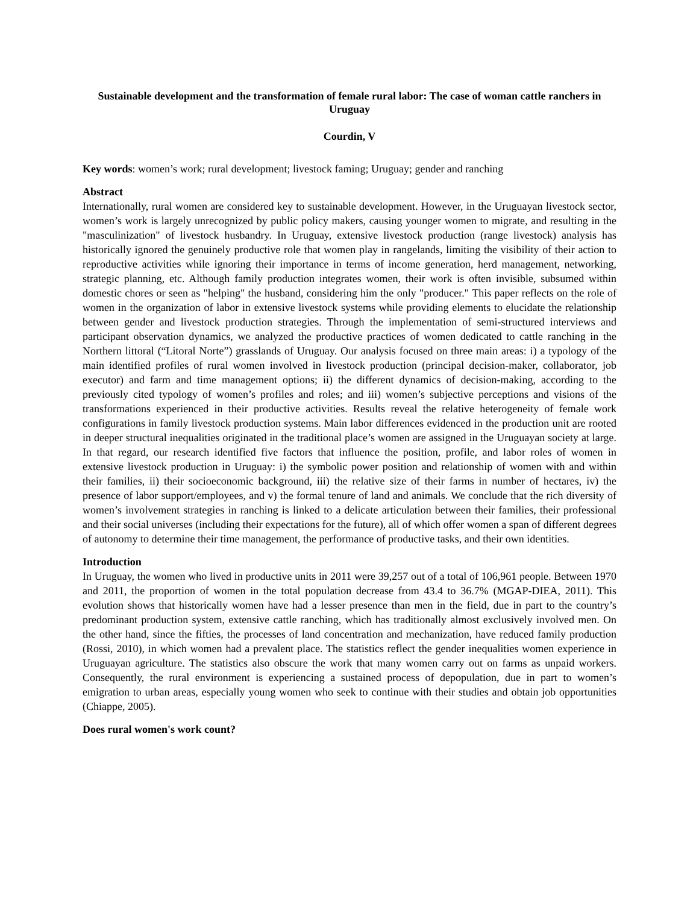Sustainable development and the transformation of female rural labor: The case of woman cattle ranchers in Uruguay
Courdin, V
Key words: women’s work; rural development; livestock faming; Uruguay; gender and ranching
Abstract
Internationally, rural women are considered key to sustainable development. However, in the Uruguayan livestock sector, women’s work is largely unrecognized by public policy makers, causing younger women to migrate, and resulting in the "masculinization" of livestock husbandry. In Uruguay, extensive livestock production (range livestock) analysis has historically ignored the genuinely productive role that women play in rangelands, limiting the visibility of their action to reproductive activities while ignoring their importance in terms of income generation, herd management, networking, strategic planning, etc. Although family production integrates women, their work is often invisible, subsumed within domestic chores or seen as "helping" the husband, considering him the only "producer." This paper reflects on the role of women in the organization of labor in extensive livestock systems while providing elements to elucidate the relationship between gender and livestock production strategies. Through the implementation of semi-structured interviews and participant observation dynamics, we analyzed the productive practices of women dedicated to cattle ranching in the Northern littoral (“Litoral Norte”) grasslands of Uruguay. Our analysis focused on three main areas: i) a typology of the main identified profiles of rural women involved in livestock production (principal decision-maker, collaborator, job executor) and farm and time management options; ii) the different dynamics of decision-making, according to the previously cited typology of women’s profiles and roles; and iii) women’s subjective perceptions and visions of the transformations experienced in their productive activities. Results reveal the relative heterogeneity of female work configurations in family livestock production systems. Main labor differences evidenced in the production unit are rooted in deeper structural inequalities originated in the traditional place’s women are assigned in the Uruguayan society at large. In that regard, our research identified five factors that influence the position, profile, and labor roles of women in extensive livestock production in Uruguay: i) the symbolic power position and relationship of women with and within their families, ii) their socioeconomic background, iii) the relative size of their farms in number of hectares, iv) the presence of labor support/employees, and v) the formal tenure of land and animals. We conclude that the rich diversity of women’s involvement strategies in ranching is linked to a delicate articulation between their families, their professional and their social universes (including their expectations for the future), all of which offer women a span of different degrees of autonomy to determine their time management, the performance of productive tasks, and their own identities.
Introduction
In Uruguay, the women who lived in productive units in 2011 were 39,257 out of a total of 106,961 people. Between 1970 and 2011, the proportion of women in the total population decrease from 43.4 to 36.7% (MGAP-DIEA, 2011). This evolution shows that historically women have had a lesser presence than men in the field, due in part to the country’s predominant production system, extensive cattle ranching, which has traditionally almost exclusively involved men. On the other hand, since the fifties, the processes of land concentration and mechanization, have reduced family production (Rossi, 2010), in which women had a prevalent place. The statistics reflect the gender inequalities women experience in Uruguayan agriculture. The statistics also obscure the work that many women carry out on farms as unpaid workers. Consequently, the rural environment is experiencing a sustained process of depopulation, due in part to women’s emigration to urban areas, especially young women who seek to continue with their studies and obtain job opportunities (Chiappe, 2005).
Does rural women's work count?